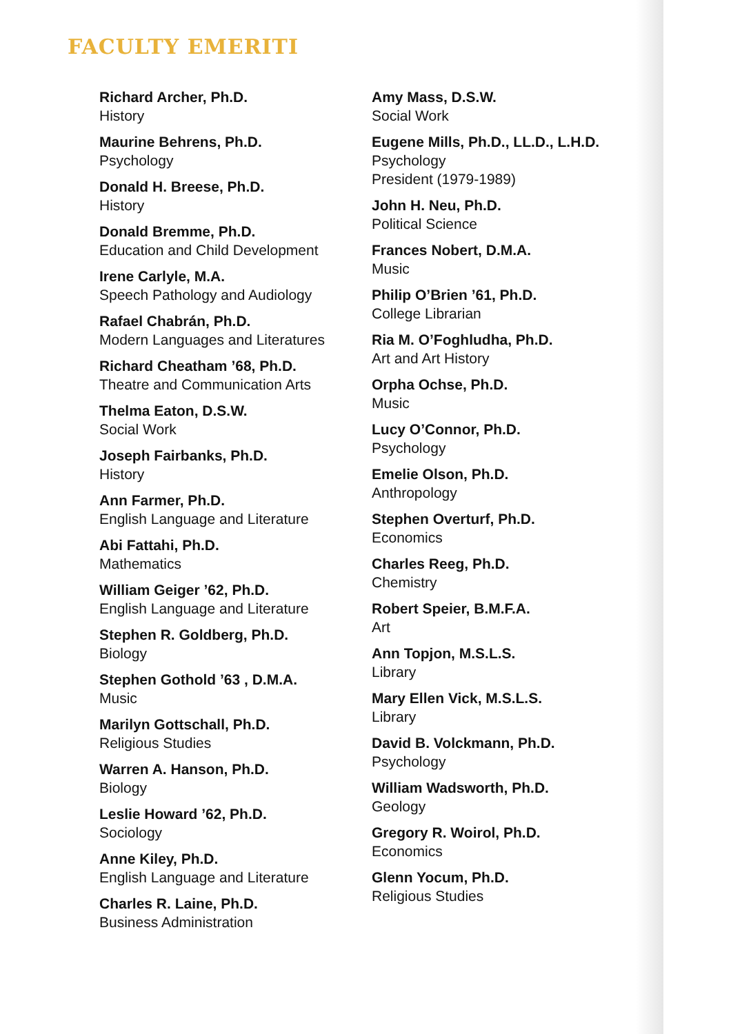FACULTY EMERITI
Richard Archer, Ph.D.
History
Maurine Behrens, Ph.D.
Psychology
Donald H. Breese, Ph.D.
History
Donald Bremme, Ph.D.
Education and Child Development
Irene Carlyle, M.A.
Speech Pathology and Audiology
Rafael Chabrán, Ph.D.
Modern Languages and Literatures
Richard Cheatham ’68, Ph.D.
Theatre and Communication Arts
Thelma Eaton, D.S.W.
Social Work
Joseph Fairbanks, Ph.D.
History
Ann Farmer, Ph.D.
English Language and Literature
Abi Fattahi, Ph.D.
Mathematics
William Geiger ’62, Ph.D.
English Language and Literature
Stephen R. Goldberg, Ph.D.
Biology
Stephen Gothold ’63 , D.M.A.
Music
Marilyn Gottschall, Ph.D.
Religious Studies
Warren A. Hanson, Ph.D.
Biology
Leslie Howard ’62, Ph.D.
Sociology
Anne Kiley, Ph.D.
English Language and Literature
Charles R. Laine, Ph.D.
Business Administration
Amy Mass, D.S.W.
Social Work
Eugene Mills, Ph.D., LL.D., L.H.D.
Psychology
President (1979-1989)
John H. Neu, Ph.D.
Political Science
Frances Nobert, D.M.A.
Music
Philip O’Brien ’61, Ph.D.
College Librarian
Ria M. O’Foghludha, Ph.D.
Art and Art History
Orpha Ochse, Ph.D.
Music
Lucy O’Connor, Ph.D.
Psychology
Emelie Olson, Ph.D.
Anthropology
Stephen Overturf, Ph.D.
Economics
Charles Reeg, Ph.D.
Chemistry
Robert Speier, B.M.F.A.
Art
Ann Topjon, M.S.L.S.
Library
Mary Ellen Vick, M.S.L.S.
Library
David B. Volckmann, Ph.D.
Psychology
William Wadsworth, Ph.D.
Geology
Gregory R. Woirol, Ph.D.
Economics
Glenn Yocum, Ph.D.
Religious Studies